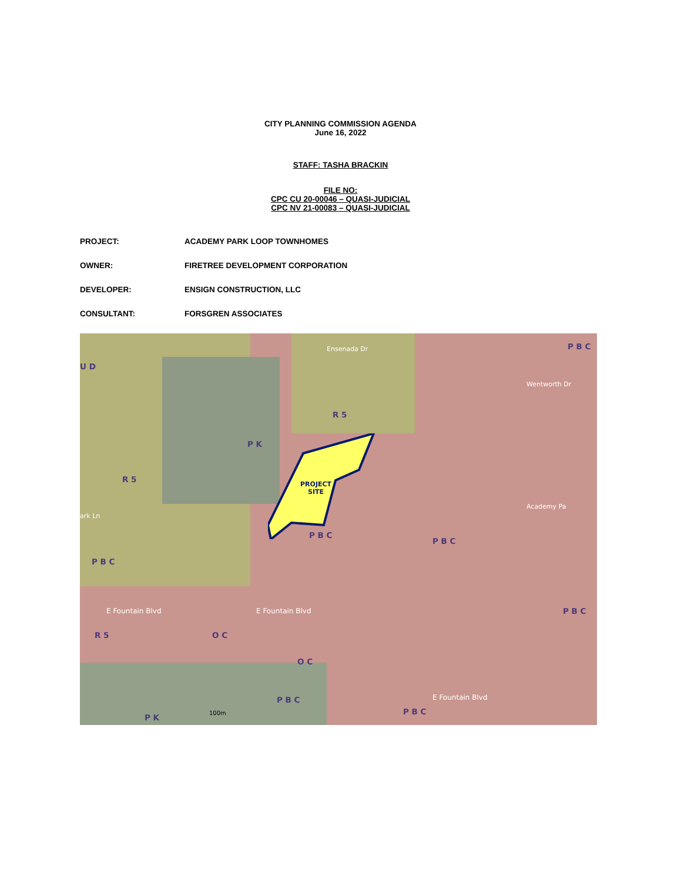CITY PLANNING COMMISSION AGENDA
June 16, 2022
STAFF: TASHA BRACKIN
FILE NO:
CPC CU 20-00046 – QUASI-JUDICIAL
CPC NV 21-00083 – QUASI-JUDICIAL
PROJECT: ACADEMY PARK LOOP TOWNHOMES
OWNER: FIRETREE DEVELOPMENT CORPORATION
DEVELOPER: ENSIGN CONSTRUCTION, LLC
CONSULTANT: FORSGREN ASSOCIATES
PROJECT
SITE
P B C
U D
R 5
P K
R 5
P B C
P B C
P B C
P B C
R 5 O C
O C
P B C
P K
P B C
Ensenada Dr
E Fountain Blvd E Fountain Blvd
E Fountain Blvd
Academy Pa
Wentworth Dr
ark Ln
100m